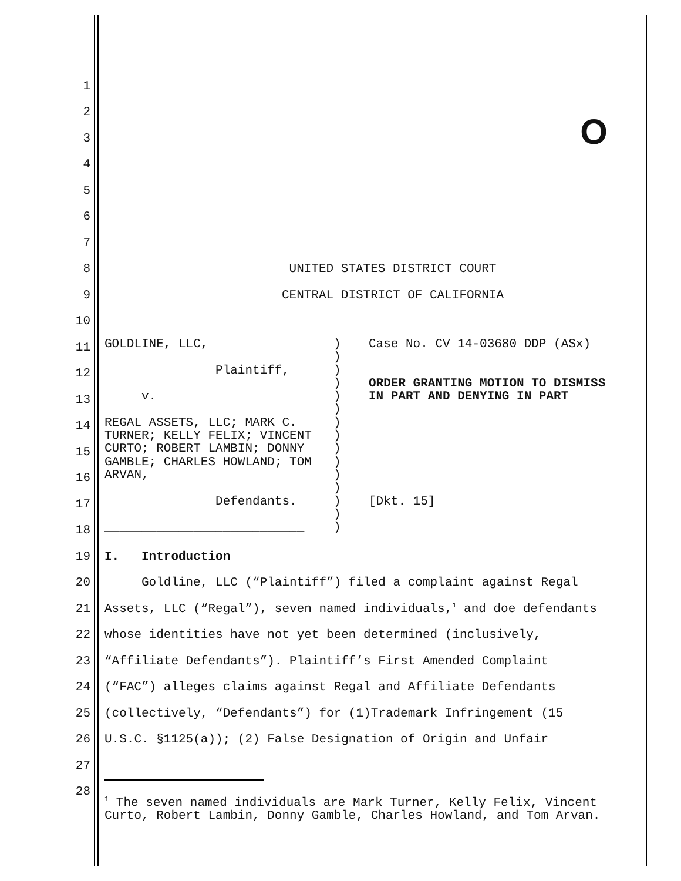O
1
2
3
4
5
6
7
8 UNITED STATES DISTRICT COURT
9 CENTRAL DISTRICT OF CALIFORNIA
10
11
12
13
14
15
16
17
18
19 I. Introduction
20 Goldline, LLC (“Plaintiff”) filed a complaint against Regal
21 Assets, LLC (“Regal”), seven named individuals,<sup>1</sup> and doe defendants
22 whose identities have not yet been determined (inclusively,
23 “Affiliate Defendants”). Plaintiff’s First Amended Complaint
24 (“FAC”) alleges claims against Regal and Affiliate Defendants
25 (collectively, “Defendants”) for (1)Trademark Infringement (15
26 U.S.C. §1125(a)); (2) False Designation of Origin and Unfair
27
28
GOLDLINE, LLC, Plaintiff, v. REGAL ASSETS, LLC; MARK C. TURNER; KELLY FELIX; VINCENT CURTO; ROBERT LAMBIN; DONNY GAMBLE; CHARLES HOWLAND; TOM ARVAN, Defendants. ___________________________
) ) ) ) ) ) ) ) ) ) ) ) ) ) )
Case No. CV 14-03680 DDP (ASx) ORDER GRANTING MOTION TO DISMISS IN PART AND DENYING IN PART [Dkt. 15]
<sup>1</sup> The seven named individuals are Mark Turner, Kelly Felix, Vincent Curto, Robert Lambin, Donny Gamble, Charles Howland, and Tom Arvan.